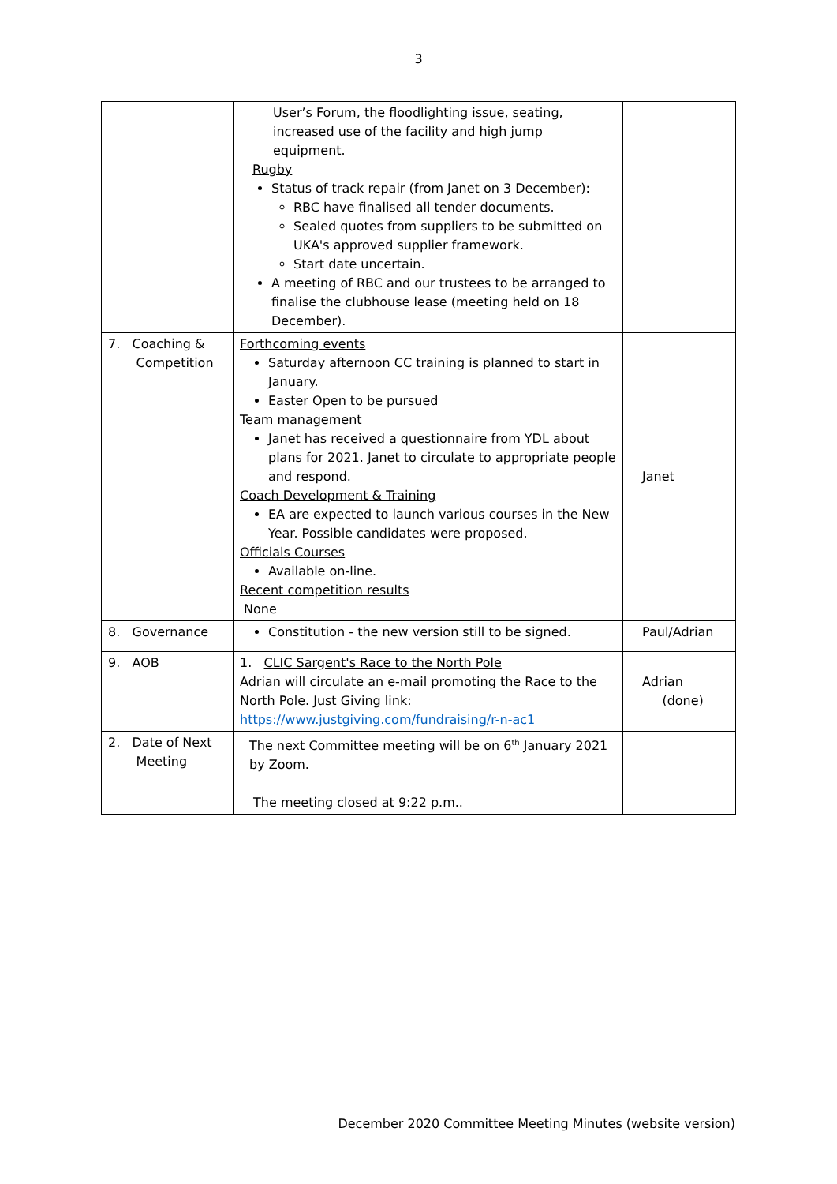3
| | User’s Forum, the floodlighting issue, seating, increased use of the facility and high jump equipment. Rugby Status of track repair (from Janet on 3 December): RBC have finalised all tender documents. Sealed quotes from suppliers to be submitted on UKA's approved supplier framework. Start date uncertain. A meeting of RBC and our trustees to be arranged to finalise the clubhouse lease (meeting held on 18 December). | |
| 7. Coaching & Competition | Forthcoming events Saturday afternoon CC training is planned to start in January. Easter Open to be pursued Team management Janet has received a questionnaire from YDL about plans for 2021. Janet to circulate to appropriate people and respond. Coach Development & Training EA are expected to launch various courses in the New Year. Possible candidates were proposed. Officials Courses Available on-line. Recent competition results None | Janet |
| 8. Governance | Constitution - the new version still to be signed. | Paul/Adrian |
| 9. AOB | 1. CLIC Sargent's Race to the North Pole Adrian will circulate an e-mail promoting the Race to the North Pole. Just Giving link: https://www.justgiving.com/fundraising/r-n-ac1 | Adrian (done) |
| 2. Date of Next Meeting | The next Committee meeting will be on 6<sup>th</sup> January 2021 by Zoom. The meeting closed at 9:22 p.m.. | |
December 2020 Committee Meeting Minutes (website version)